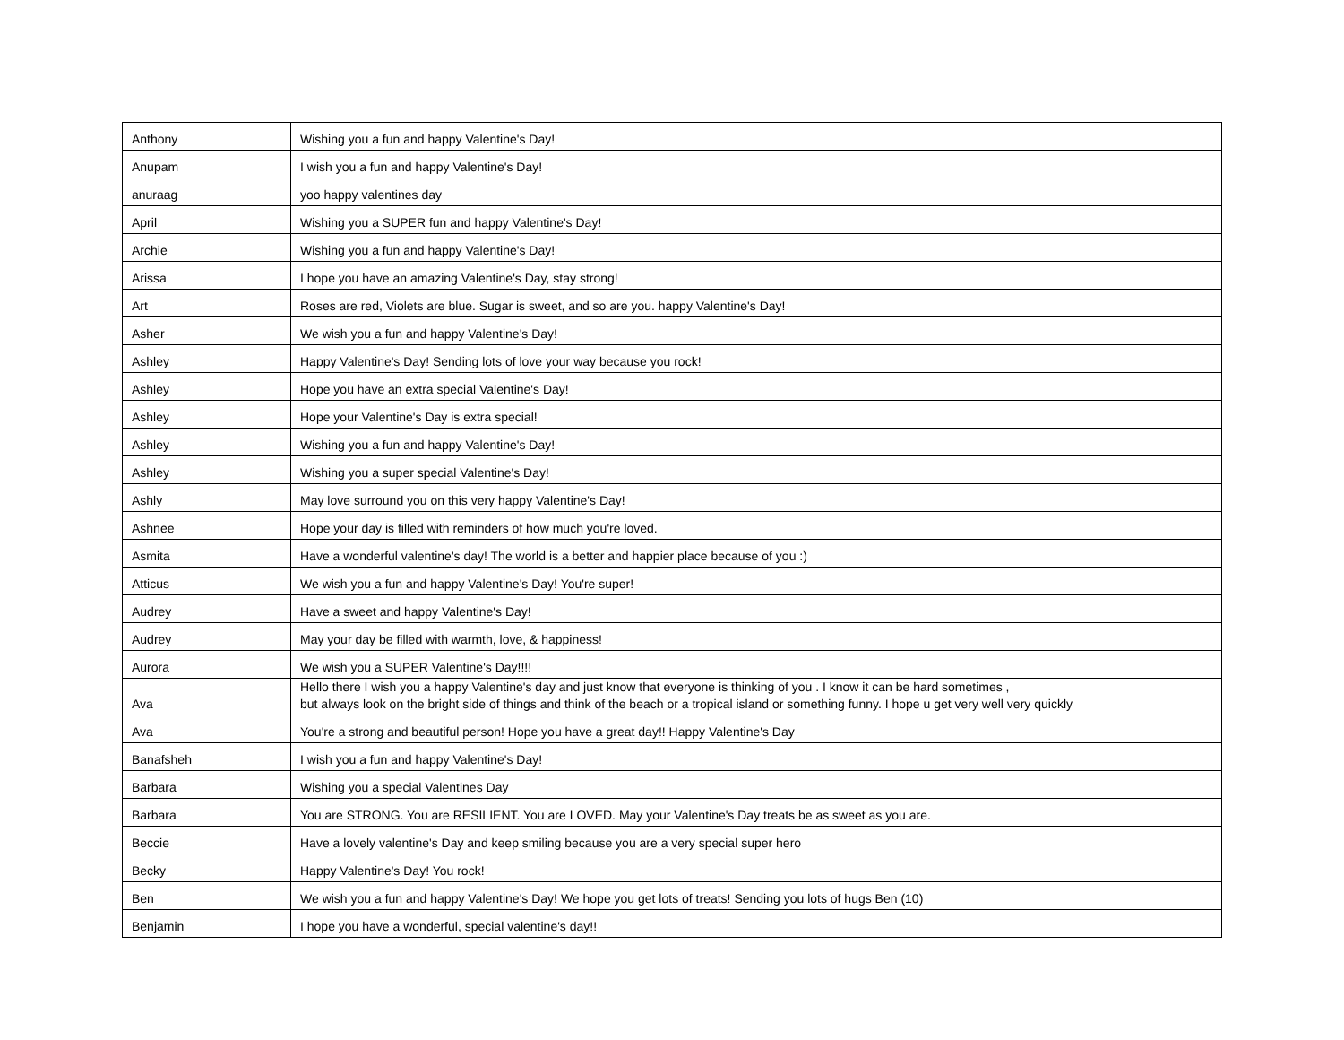| Anthony | Wishing you a fun and happy Valentine's Day! |
| Anupam | I wish you a fun and happy Valentine's Day! |
| anuraag | yoo happy valentines day |
| April | Wishing you a SUPER fun and happy Valentine's Day! |
| Archie | Wishing you a fun and happy Valentine's Day! |
| Arissa | I hope you have an amazing Valentine's Day, stay strong! |
| Art | Roses are red, Violets are blue. Sugar is sweet, and so are you. happy Valentine's Day! |
| Asher | We wish you a fun and happy Valentine's Day! |
| Ashley | Happy Valentine's Day! Sending lots of love your way because you rock! |
| Ashley | Hope you have an extra special Valentine's Day! |
| Ashley | Hope your Valentine's Day is extra special! |
| Ashley | Wishing you a fun and happy Valentine's Day! |
| Ashley | Wishing you a super special Valentine's Day! |
| Ashly | May love surround you on this very happy Valentine's Day! |
| Ashnee | Hope your day is filled with reminders of how much you're loved. |
| Asmita | Have a wonderful valentine's day! The world is a better and happier place because of you :) |
| Atticus | We wish you a fun and happy Valentine's Day! You're super! |
| Audrey | Have a sweet and happy Valentine's Day! |
| Audrey | May your day be filled with warmth, love, & happiness! |
| Aurora | We wish you a SUPER Valentine's Day!!!! |
| Ava | Hello there I wish you a happy Valentine's day and just know that everyone is thinking of you . I know it can be hard sometimes , but always look on the bright side of things and think of the beach or a tropical island or something funny. I hope u get very well very quickly |
| Ava | You're a strong and beautiful person! Hope you have a great day!! Happy Valentine's Day |
| Banafsheh | I wish you a fun and happy Valentine's Day! |
| Barbara | Wishing you a special Valentines Day |
| Barbara | You are STRONG. You are RESILIENT. You are LOVED. May your Valentine's Day treats be as sweet as you are. |
| Beccie | Have a lovely valentine's Day and keep smiling because you are a very special super hero |
| Becky | Happy Valentine's Day! You rock! |
| Ben | We wish you a fun and happy Valentine's Day! We hope you get lots of treats! Sending you lots of hugs Ben (10) |
| Benjamin | I hope you have a wonderful, special valentine's day!! |